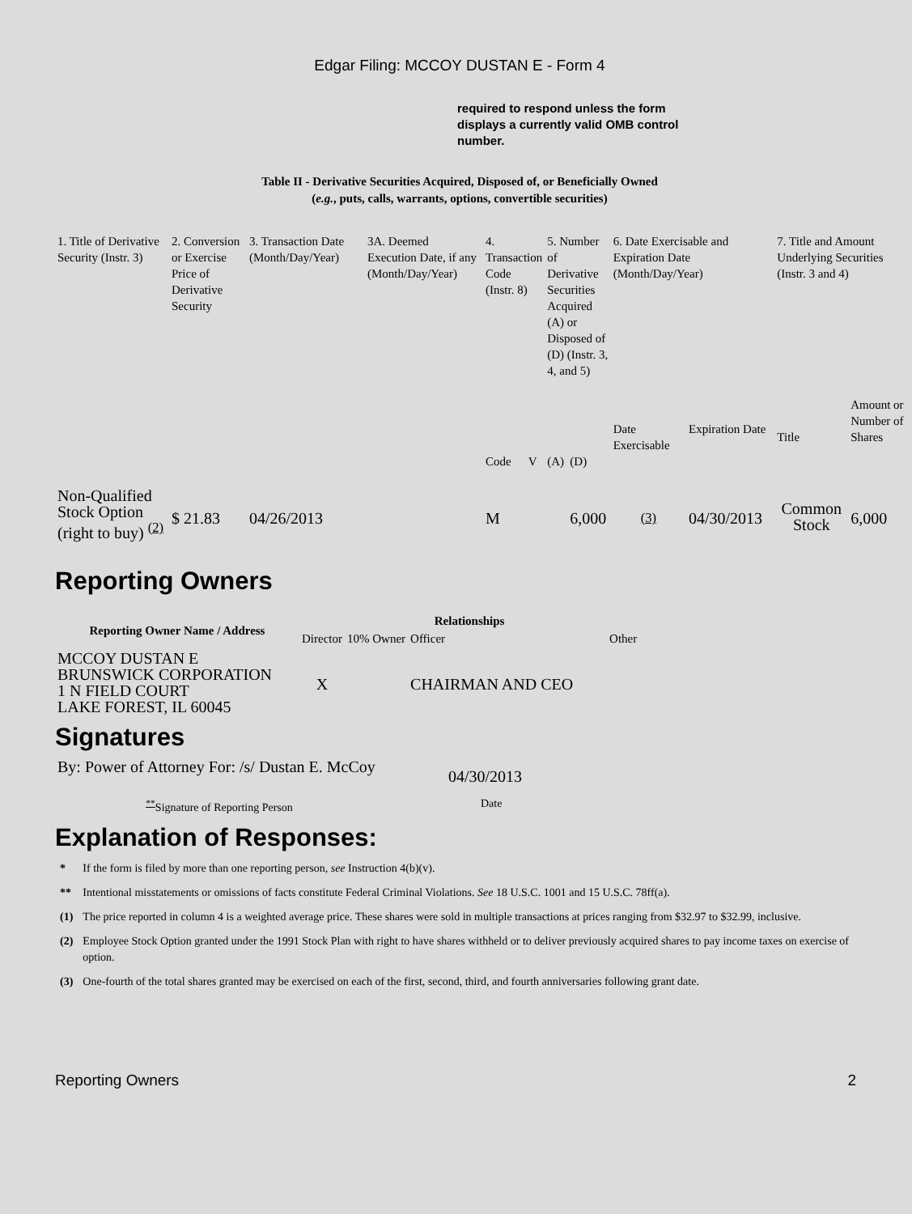Edgar Filing: MCCOY DUSTAN E - Form 4
required to respond unless the form displays a currently valid OMB control number.
Table II - Derivative Securities Acquired, Disposed of, or Beneficially Owned
(e.g., puts, calls, warrants, options, convertible securities)
| 1. Title of Derivative Security (Instr. 3) | 2. Conversion or Exercise Price of Derivative Security | 3. Transaction Date (Month/Day/Year) | 3A. Deemed Execution Date, if any (Month/Day/Year) | 4. Transaction Code (Instr. 8) | | 5. Number of Derivative Securities Acquired (A) or Disposed of (D) (Instr. 3, 4, and 5) | | 6. Date Exercisable and Expiration Date (Month/Day/Year) | | 7. Title and Amount Underlying Securities (Instr. 3 and 4) | |
| | | | | Code | V | (A) | (D) | Date Exercisable | Expiration Date | Title | Amount or Number of Shares |
| Non-Qualified Stock Option (right to buy) <sup>(2)</sup> | $ 21.83 | 04/26/2013 | | M | | | 6,000 | <sup>(3)</sup> | 04/30/2013 | Common Stock | 6,000 |
Reporting Owners
| Reporting Owner Name / Address | Relationships | | | |
| --- | --- | --- | --- | --- |
| | Director | 10% Owner | Officer | Other |
| MCCOY DUSTAN E BRUNSWICK CORPORATION 1 N FIELD COURT LAKE FOREST, IL 60045 | X | | CHAIRMAN AND CEO | |
Signatures
| By: Power of Attorney For: /s/ Dustan E. McCoy | 04/30/2013 |
| <sup>**</sup> Signature of Reporting Person | Date |
Explanation of Responses:
| * | If the form is filed by more than one reporting person, see Instruction 4(b)(v). |
| ** | Intentional misstatements or omissions of facts constitute Federal Criminal Violations. See 18 U.S.C. 1001 and 15 U.S.C. 78ff(a). |
| (1) | The price reported in column 4 is a weighted average price. These shares were sold in multiple transactions at prices ranging from $32.97 to $32.99, inclusive. |
| (2) | Employee Stock Option granted under the 1991 Stock Plan with right to have shares withheld or to deliver previously acquired shares to pay income taxes on exercise of option. |
| (3) | One-fourth of the total shares granted may be exercised on each of the first, second, third, and fourth anniversaries following grant date. |
Reporting Owners 2